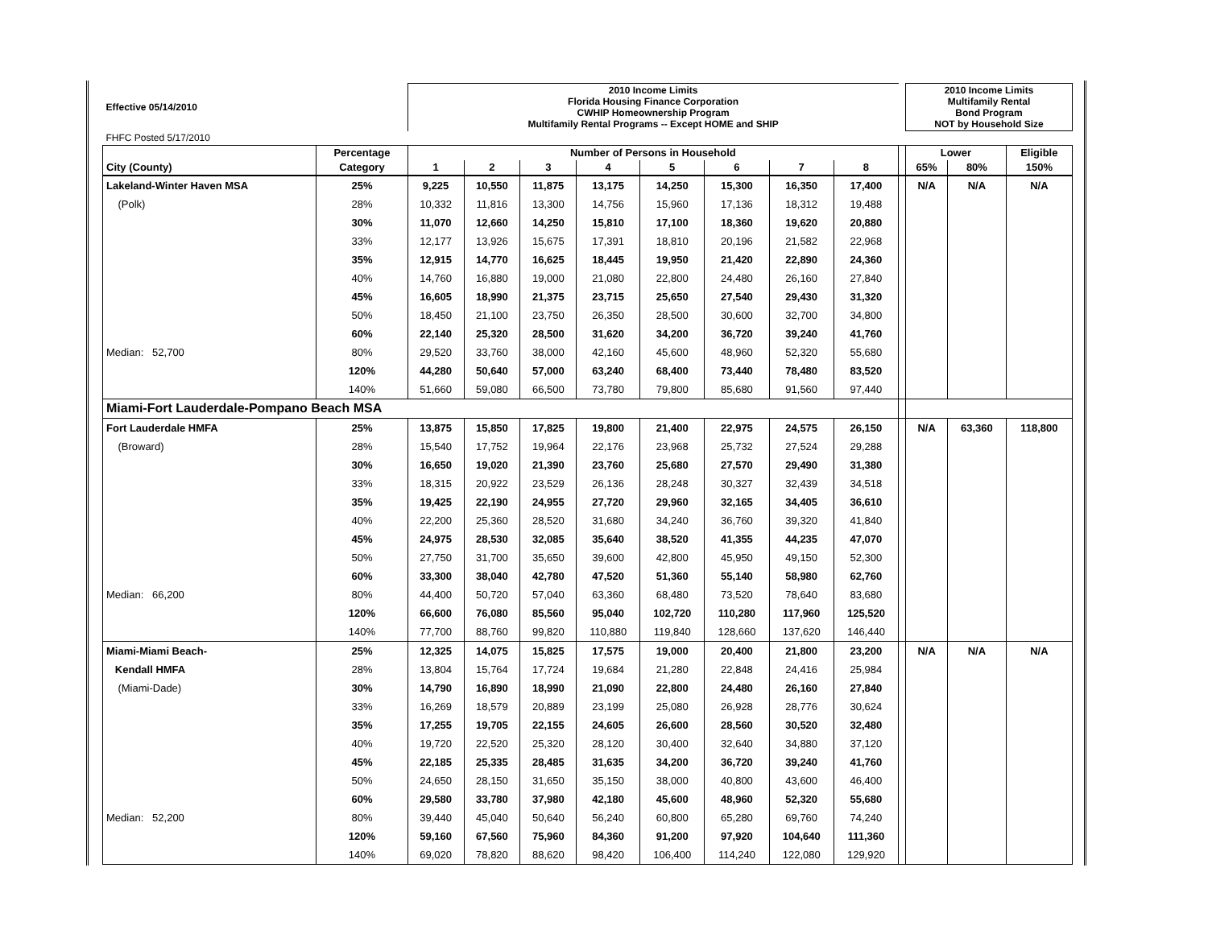| Effective 05/14/2010 | | 2010 Income Limits Florida Housing Finance Corporation CWHIP Homeownership Program Multifamily Rental Programs -- Except HOME and SHIP | | | | | | | | | 2010 Income Limits Multifamily Rental Bond Program NOT by Household Size | | |
| FHFC Posted 5/17/2010 | | | | | | | | | | | | | |
| | Percentage | Number of Persons in Household | | | | | | | | | Lower | | Eligible |
| City (County) | Category | 1 | 2 | 3 | 4 | 5 | 6 | 7 | 8 | | 65% | 80% | 150% |
| Lakeland-Winter Haven MSA | 25% | 9,225 | 10,550 | 11,875 | 13,175 | 14,250 | 15,300 | 16,350 | 17,400 | | N/A | N/A | N/A |
| (Polk) | 28% | 10,332 | 11,816 | 13,300 | 14,756 | 15,960 | 17,136 | 18,312 | 19,488 | | | | |
| | 30% | 11,070 | 12,660 | 14,250 | 15,810 | 17,100 | 18,360 | 19,620 | 20,880 | | | | |
| | 33% | 12,177 | 13,926 | 15,675 | 17,391 | 18,810 | 20,196 | 21,582 | 22,968 | | | | |
| | 35% | 12,915 | 14,770 | 16,625 | 18,445 | 19,950 | 21,420 | 22,890 | 24,360 | | | | |
| | 40% | 14,760 | 16,880 | 19,000 | 21,080 | 22,800 | 24,480 | 26,160 | 27,840 | | | | |
| | 45% | 16,605 | 18,990 | 21,375 | 23,715 | 25,650 | 27,540 | 29,430 | 31,320 | | | | |
| | 50% | 18,450 | 21,100 | 23,750 | 26,350 | 28,500 | 30,600 | 32,700 | 34,800 | | | | |
| | 60% | 22,140 | 25,320 | 28,500 | 31,620 | 34,200 | 36,720 | 39,240 | 41,760 | | | | |
| Median: 52,700 | 80% | 29,520 | 33,760 | 38,000 | 42,160 | 45,600 | 48,960 | 52,320 | 55,680 | | | | |
| | 120% | 44,280 | 50,640 | 57,000 | 63,240 | 68,400 | 73,440 | 78,480 | 83,520 | | | | |
| | 140% | 51,660 | 59,080 | 66,500 | 73,780 | 79,800 | 85,680 | 91,560 | 97,440 | | | | |
| Miami-Fort Lauderdale-Pompano Beach MSA | | | | | | | | | | | | | |
| Fort Lauderdale HMFA | 25% | 13,875 | 15,850 | 17,825 | 19,800 | 21,400 | 22,975 | 24,575 | 26,150 | | N/A | 63,360 | 118,800 |
| (Broward) | 28% | 15,540 | 17,752 | 19,964 | 22,176 | 23,968 | 25,732 | 27,524 | 29,288 | | | | |
| | 30% | 16,650 | 19,020 | 21,390 | 23,760 | 25,680 | 27,570 | 29,490 | 31,380 | | | | |
| | 33% | 18,315 | 20,922 | 23,529 | 26,136 | 28,248 | 30,327 | 32,439 | 34,518 | | | | |
| | 35% | 19,425 | 22,190 | 24,955 | 27,720 | 29,960 | 32,165 | 34,405 | 36,610 | | | | |
| | 40% | 22,200 | 25,360 | 28,520 | 31,680 | 34,240 | 36,760 | 39,320 | 41,840 | | | | |
| | 45% | 24,975 | 28,530 | 32,085 | 35,640 | 38,520 | 41,355 | 44,235 | 47,070 | | | | |
| | 50% | 27,750 | 31,700 | 35,650 | 39,600 | 42,800 | 45,950 | 49,150 | 52,300 | | | | |
| | 60% | 33,300 | 38,040 | 42,780 | 47,520 | 51,360 | 55,140 | 58,980 | 62,760 | | | | |
| Median: 66,200 | 80% | 44,400 | 50,720 | 57,040 | 63,360 | 68,480 | 73,520 | 78,640 | 83,680 | | | | |
| | 120% | 66,600 | 76,080 | 85,560 | 95,040 | 102,720 | 110,280 | 117,960 | 125,520 | | | | |
| | 140% | 77,700 | 88,760 | 99,820 | 110,880 | 119,840 | 128,660 | 137,620 | 146,440 | | | | |
| Miami-Miami Beach- | 25% | 12,325 | 14,075 | 15,825 | 17,575 | 19,000 | 20,400 | 21,800 | 23,200 | | N/A | N/A | N/A |
| Kendall HMFA | 28% | 13,804 | 15,764 | 17,724 | 19,684 | 21,280 | 22,848 | 24,416 | 25,984 | | | | |
| (Miami-Dade) | 30% | 14,790 | 16,890 | 18,990 | 21,090 | 22,800 | 24,480 | 26,160 | 27,840 | | | | |
| | 33% | 16,269 | 18,579 | 20,889 | 23,199 | 25,080 | 26,928 | 28,776 | 30,624 | | | | |
| | 35% | 17,255 | 19,705 | 22,155 | 24,605 | 26,600 | 28,560 | 30,520 | 32,480 | | | | |
| | 40% | 19,720 | 22,520 | 25,320 | 28,120 | 30,400 | 32,640 | 34,880 | 37,120 | | | | |
| | 45% | 22,185 | 25,335 | 28,485 | 31,635 | 34,200 | 36,720 | 39,240 | 41,760 | | | | |
| | 50% | 24,650 | 28,150 | 31,650 | 35,150 | 38,000 | 40,800 | 43,600 | 46,400 | | | | |
| | 60% | 29,580 | 33,780 | 37,980 | 42,180 | 45,600 | 48,960 | 52,320 | 55,680 | | | | |
| Median: 52,200 | 80% | 39,440 | 45,040 | 50,640 | 56,240 | 60,800 | 65,280 | 69,760 | 74,240 | | | | |
| | 120% | 59,160 | 67,560 | 75,960 | 84,360 | 91,200 | 97,920 | 104,640 | 111,360 | | | | |
| | 140% | 69,020 | 78,820 | 88,620 | 98,420 | 106,400 | 114,240 | 122,080 | 129,920 | | | | |